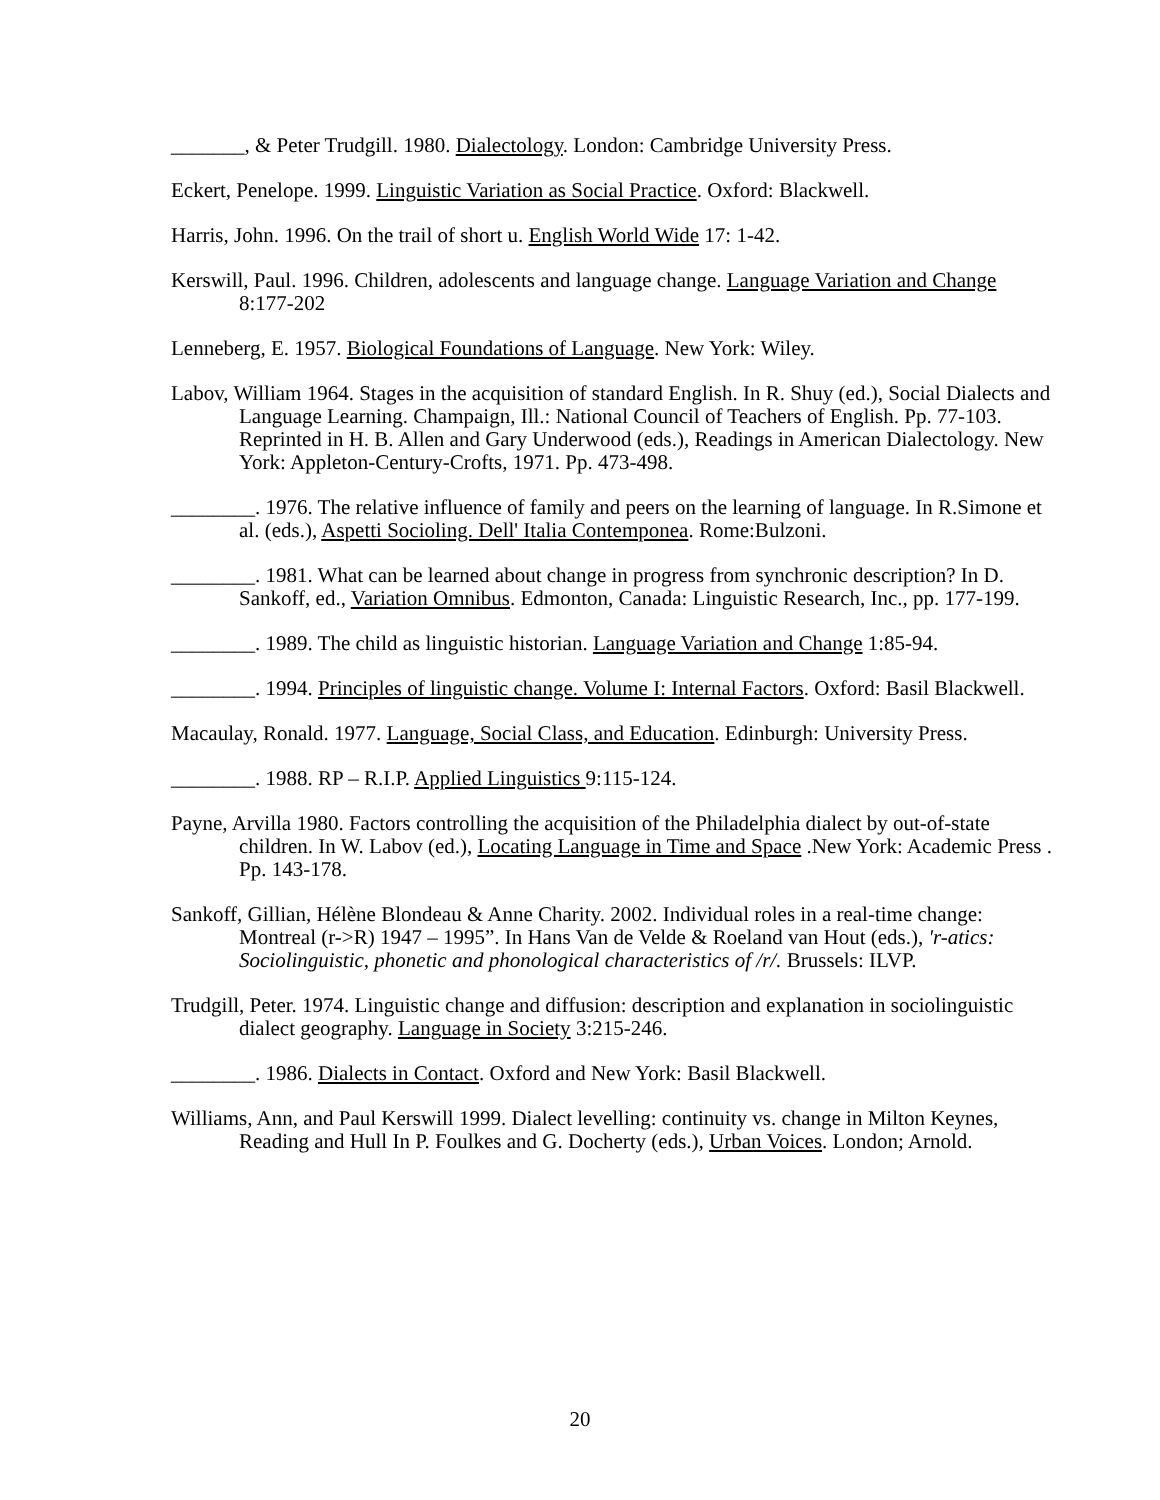_______, & Peter Trudgill. 1980. Dialectology. London: Cambridge University Press.
Eckert, Penelope. 1999. Linguistic Variation as Social Practice. Oxford: Blackwell.
Harris, John. 1996. On the trail of short u. English World Wide 17: 1-42.
Kerswill, Paul. 1996. Children, adolescents and language change. Language Variation and Change 8:177-202
Lenneberg, E. 1957. Biological Foundations of Language. New York: Wiley.
Labov, William 1964. Stages in the acquisition of standard English. In R. Shuy (ed.), Social Dialects and Language Learning. Champaign, Ill.: National Council of Teachers of English. Pp. 77-103. Reprinted in H. B. Allen and Gary Underwood (eds.), Readings in American Dialectology. New York: Appleton-Century-Crofts, 1971. Pp. 473-498.
________. 1976. The relative influence of family and peers on the learning of language. In R.Simone et al. (eds.), Aspetti Socioling. Dell' Italia Contemponea. Rome:Bulzoni.
________. 1981. What can be learned about change in progress from synchronic description? In D. Sankoff, ed., Variation Omnibus. Edmonton, Canada: Linguistic Research, Inc., pp. 177-199.
________. 1989. The child as linguistic historian. Language Variation and Change 1:85-94.
________. 1994. Principles of linguistic change. Volume I: Internal Factors. Oxford: Basil Blackwell.
Macaulay, Ronald. 1977. Language, Social Class, and Education. Edinburgh: University Press.
________. 1988. RP – R.I.P. Applied Linguistics 9:115-124.
Payne, Arvilla 1980. Factors controlling the acquisition of the Philadelphia dialect by out-of-state children. In W. Labov (ed.), Locating Language in Time and Space .New York: Academic Press . Pp. 143-178.
Sankoff, Gillian, Hélène Blondeau & Anne Charity. 2002. Individual roles in a real-time change: Montreal (r->R) 1947 – 1995”. In Hans Van de Velde & Roeland van Hout (eds.), 'r-atics: Sociolinguistic, phonetic and phonological characteristics of /r/. Brussels: ILVP.
Trudgill, Peter. 1974. Linguistic change and diffusion: description and explanation in sociolinguistic dialect geography. Language in Society 3:215-246.
________. 1986. Dialects in Contact. Oxford and New York: Basil Blackwell.
Williams, Ann, and Paul Kerswill 1999. Dialect levelling: continuity vs. change in Milton Keynes, Reading and Hull In P. Foulkes and G. Docherty (eds.), Urban Voices. London; Arnold.
20